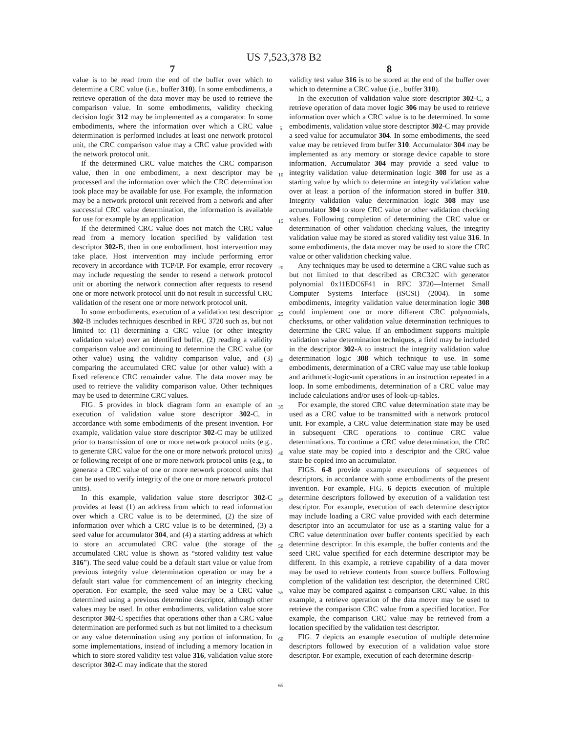US 7,523,378 B2
7
value is to be read from the end of the buffer over which to determine a CRC value (i.e., buffer 310). In some embodiments, a retrieve operation of the data mover may be used to retrieve the comparison value. In some embodiments, validity checking decision logic 312 may be implemented as a comparator. In some embodiments, where the information over which a CRC value determination is performed includes at least one network protocol unit, the CRC comparison value may a CRC value provided with the network protocol unit.
If the determined CRC value matches the CRC comparison value, then in one embodiment, a next descriptor may be processed and the information over which the CRC determination took place may be available for use. For example, the information may be a network protocol unit received from a network and after successful CRC value determination, the information is available for use for example by an application
If the determined CRC value does not match the CRC value read from a memory location specified by validation test descriptor 302-B, then in one embodiment, host intervention may take place. Host intervention may include performing error recovery in accordance with TCP/IP. For example, error recovery may include requesting the sender to resend a network protocol unit or aborting the network connection after requests to resend one or more network protocol unit do not result in successful CRC validation of the resent one or more network protocol unit.
In some embodiments, execution of a validation test descriptor 302-B includes techniques described in RFC 3720 such as, but not limited to: (1) determining a CRC value (or other integrity validation value) over an identified buffer, (2) reading a validity comparison value and continuing to determine the CRC value (or other value) using the validity comparison value, and (3) comparing the accumulated CRC value (or other value) with a fixed reference CRC remainder value. The data mover may be used to retrieve the validity comparison value. Other techniques may be used to determine CRC values.
FIG. 5 provides in block diagram form an example of an execution of validation value store descriptor 302-C, in accordance with some embodiments of the present invention. For example, validation value store descriptor 302-C may be utilized prior to transmission of one or more network protocol units (e.g., to generate CRC value for the one or more network protocol units) or following receipt of one or more network protocol units (e.g., to generate a CRC value of one or more network protocol units that can be used to verify integrity of the one or more network protocol units).
In this example, validation value store descriptor 302-C provides at least (1) an address from which to read information over which a CRC value is to be determined, (2) the size of information over which a CRC value is to be determined, (3) a seed value for accumulator 304, and (4) a starting address at which to store an accumulated CRC value (the storage of the accumulated CRC value is shown as “stored validity test value 316”). The seed value could be a default start value or value from previous integrity value determination operation or may be a default start value for commencement of an integrity checking operation. For example, the seed value may be a CRC value determined using a previous determine descriptor, although other values may be used. In other embodiments, validation value store descriptor 302-C specifies that operations other than a CRC value determination are performed such as but not limited to a checksum or any value determination using any portion of information. In some implementations, instead of including a memory location in which to store stored validity test value 316, validation value store descriptor 302-C may indicate that the stored
5
10
15
20
25
30
35
40
45
50
55
60
65
8
validity test value 316 is to be stored at the end of the buffer over which to determine a CRC value (i.e., buffer 310).
In the execution of validation value store descriptor 302-C, a retrieve operation of data mover logic 306 may be used to retrieve information over which a CRC value is to be determined. In some embodiments, validation value store descriptor 302-C may provide a seed value for accumulator 304. In some embodiments, the seed value may be retrieved from buffer 310. Accumulator 304 may be implemented as any memory or storage device capable to store information. Accumulator 304 may provide a seed value to integrity validation value determination logic 308 for use as a starting value by which to determine an integrity validation value over at least a portion of the information stored in buffer 310. Integrity validation value determination logic 308 may use accumulator 304 to store CRC value or other validation checking values. Following completion of determining the CRC value or determination of other validation checking values, the integrity validation value may be stored as stored validity test value 316. In some embodiments, the data mover may be used to store the CRC value or other validation checking value.
Any techniques may be used to determine a CRC value such as but not limited to that described as CRC32C with generator polynomial 0x11EDC6F41 in RFC 3720—Internet Small Computer Systems Interface (iSCSI) (2004). In some embodiments, integrity validation value determination logic 308 could implement one or more different CRC polynomials, checksums, or other validation value determination techniques to determine the CRC value. If an embodiment supports multiple validation value determination techniques, a field may be included in the descriptor 302-A to instruct the integrity validation value determination logic 308 which technique to use. In some embodiments, determination of a CRC value may use table lookup and arithmetic-logic-unit operations in an instruction repeated in a loop. In some embodiments, determination of a CRC value may include calculations and/or uses of look-up-tables.
For example, the stored CRC value determination state may be used as a CRC value to be transmitted with a network protocol unit. For example, a CRC value determination state may be used in subsequent CRC operations to continue CRC value determinations. To continue a CRC value determination, the CRC value state may be copied into a descriptor and the CRC value state be copied into an accumulator.
FIGS. 6-8 provide example executions of sequences of descriptors, in accordance with some embodiments of the present invention. For example, FIG. 6 depicts execution of multiple determine descriptors followed by execution of a validation test descriptor. For example, execution of each determine descriptor may include loading a CRC value provided with each determine descriptor into an accumulator for use as a starting value for a CRC value determination over buffer contents specified by each determine descriptor. In this example, the buffer contents and the seed CRC value specified for each determine descriptor may be different. In this example, a retrieve capability of a data mover may be used to retrieve contents from source buffers. Following completion of the validation test descriptor, the determined CRC value may be compared against a comparison CRC value. In this example, a retrieve operation of the data mover may be used to retrieve the comparison CRC value from a specified location. For example, the comparison CRC value may be retrieved from a location specified by the validation test descriptor.
FIG. 7 depicts an example execution of multiple determine descriptors followed by execution of a validation value store descriptor. For example, execution of each determine descrip-